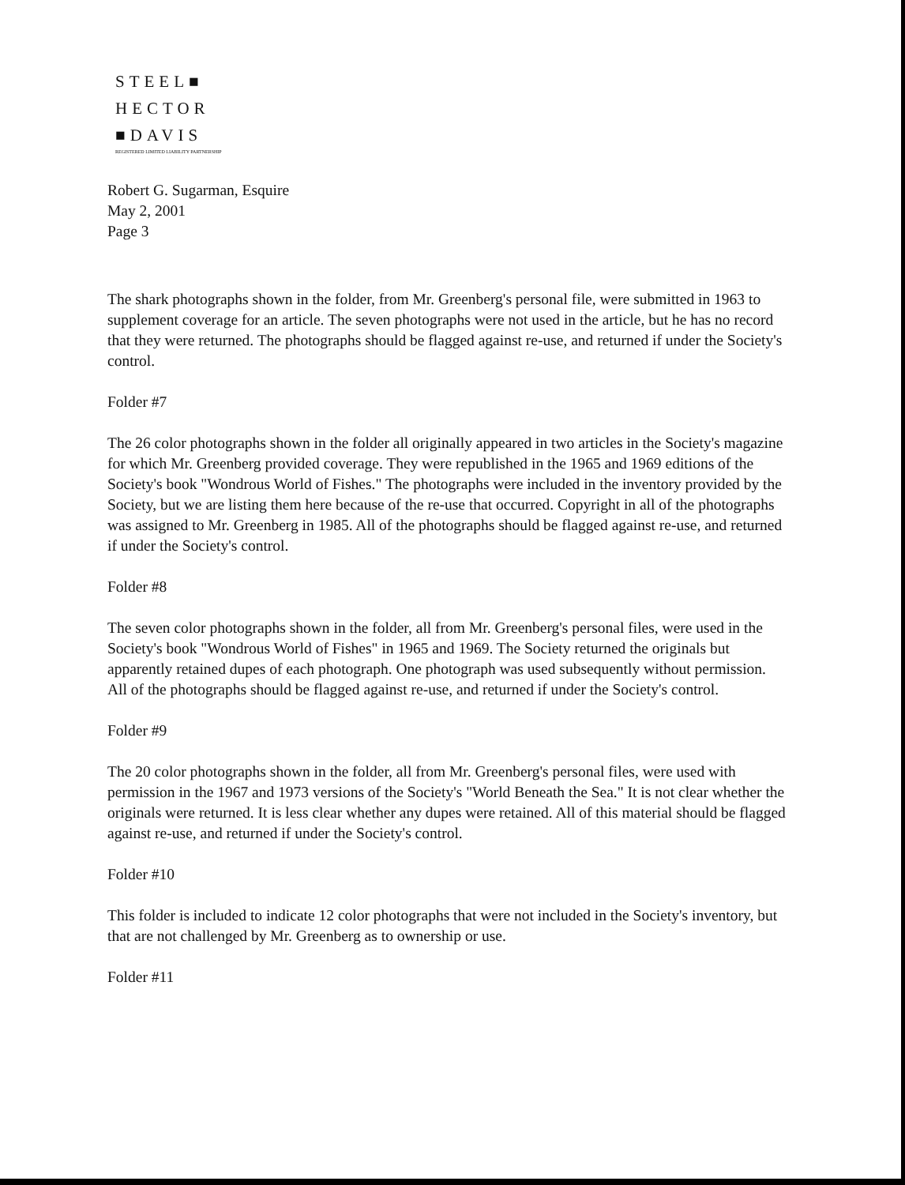STEEL■
HECTOR
■DAVIS
REGISTERED LIMITED LIABILITY PARTNERSHIP
Robert G. Sugarman, Esquire
May 2, 2001
Page 3
The shark photographs shown in the folder, from Mr. Greenberg's personal file, were submitted in 1963 to supplement coverage for an article. The seven photographs were not used in the article, but he has no record that they were returned. The photographs should be flagged against re-use, and returned if under the Society's control.
Folder #7
The 26 color photographs shown in the folder all originally appeared in two articles in the Society's magazine for which Mr. Greenberg provided coverage. They were republished in the 1965 and 1969 editions of the Society's book "Wondrous World of Fishes." The photographs were included in the inventory provided by the Society, but we are listing them here because of the re-use that occurred. Copyright in all of the photographs was assigned to Mr. Greenberg in 1985. All of the photographs should be flagged against re-use, and returned if under the Society's control.
Folder #8
The seven color photographs shown in the folder, all from Mr. Greenberg's personal files, were used in the Society's book "Wondrous World of Fishes" in 1965 and 1969. The Society returned the originals but apparently retained dupes of each photograph. One photograph was used subsequently without permission. All of the photographs should be flagged against re-use, and returned if under the Society's control.
Folder #9
The 20 color photographs shown in the folder, all from Mr. Greenberg's personal files, were used with permission in the 1967 and 1973 versions of the Society's "World Beneath the Sea." It is not clear whether the originals were returned. It is less clear whether any dupes were retained. All of this material should be flagged against re-use, and returned if under the Society's control.
Folder #10
This folder is included to indicate 12 color photographs that were not included in the Society's inventory, but that are not challenged by Mr. Greenberg as to ownership or use.
Folder #11